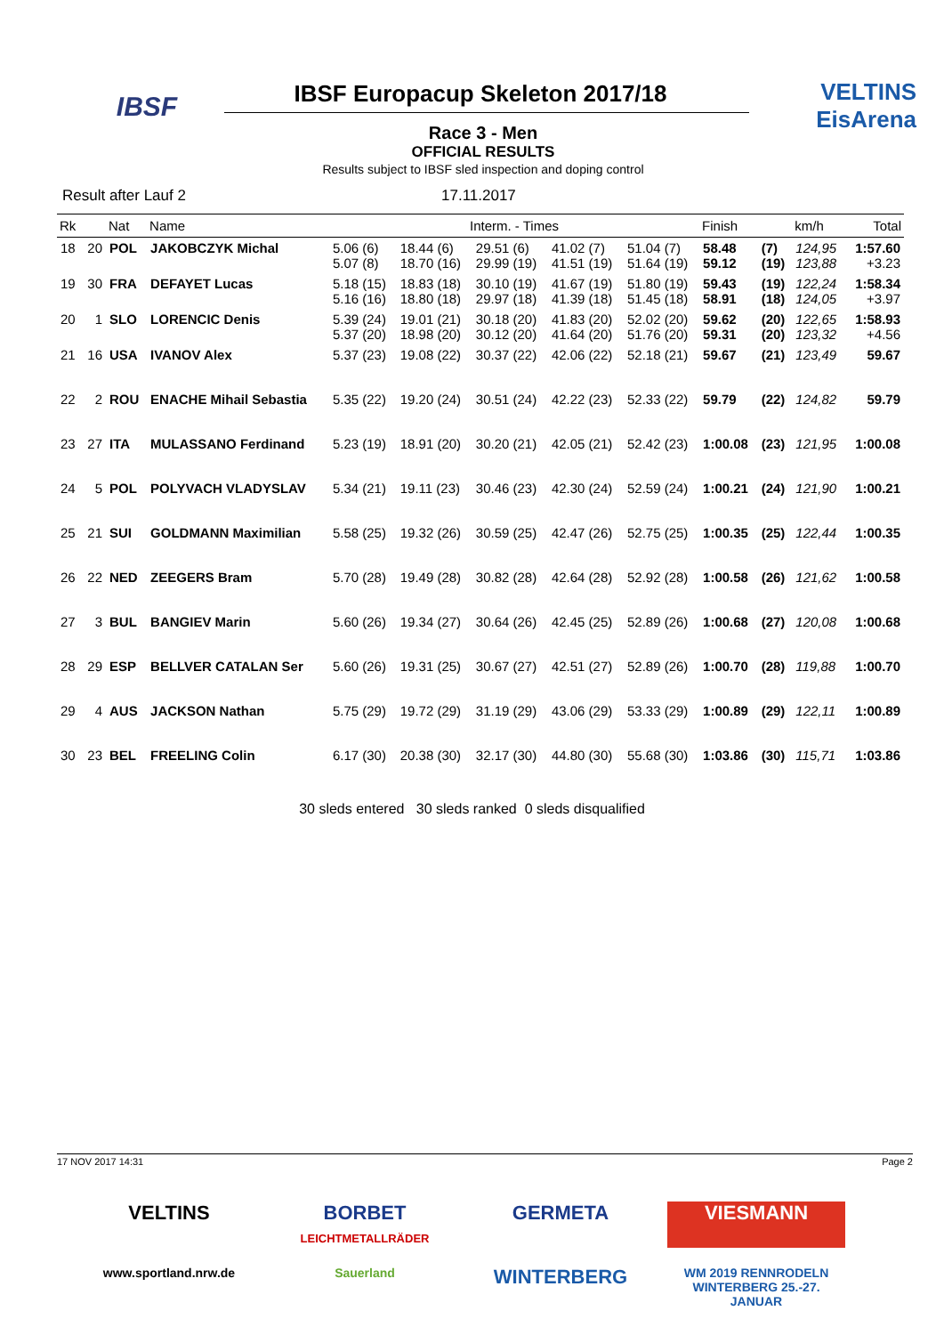IBSF IBSF Europacup Skeleton 2017/18
VELTINS
EisArena
Race 3 - Men
OFFICIAL RESULTS
Results subject to IBSF sled inspection and doping control
Result after Lauf 2 17.11.2017
| Rk | | Nat | Name | Interm. - Times | | | | | Finish | | km/h | Total |
| --- | --- | --- | --- | --- | --- | --- | --- | --- | --- | --- | --- | --- |
| 18 | 20 | POL | JAKOBCZYK Michal | 5.06 (6) 5.07 (8) | 18.44 (6) 18.70 (16) | 29.51 (6) 29.99 (19) | 41.02 (7) 41.51 (19) | 51.04 (7) 51.64 (19) | 58.48 59.12 | (7) (19) | 124,95 123,88 | 1:57.60 +3.23 |
| 19 | 30 | FRA | DEFAYET Lucas | 5.18 (15) 5.16 (16) | 18.83 (18) 18.80 (18) | 30.10 (19) 29.97 (18) | 41.67 (19) 41.39 (18) | 51.80 (19) 51.45 (18) | 59.43 58.91 | (19) (18) | 122,24 124,05 | 1:58.34 +3.97 |
| 20 | 1 | SLO | LORENCIC Denis | 5.39 (24) 5.37 (20) | 19.01 (21) 18.98 (20) | 30.18 (20) 30.12 (20) | 41.83 (20) 41.64 (20) | 52.02 (20) 51.76 (20) | 59.62 59.31 | (20) (20) | 122,65 123,32 | 1:58.93 +4.56 |
| 21 | 16 | USA | IVANOV Alex | 5.37 (23) | 19.08 (22) | 30.37 (22) | 42.06 (22) | 52.18 (21) | 59.67 | (21) | 123,49 | 59.67 |
| 22 | 2 | ROU | ENACHE Mihail Sebastia | 5.35 (22) | 19.20 (24) | 30.51 (24) | 42.22 (23) | 52.33 (22) | 59.79 | (22) | 124,82 | 59.79 |
| 23 | 27 | ITA | MULASSANO Ferdinand | 5.23 (19) | 18.91 (20) | 30.20 (21) | 42.05 (21) | 52.42 (23) | 1:00.08 | (23) | 121,95 | 1:00.08 |
| 24 | 5 | POL | POLYVACH VLADYSLAV | 5.34 (21) | 19.11 (23) | 30.46 (23) | 42.30 (24) | 52.59 (24) | 1:00.21 | (24) | 121,90 | 1:00.21 |
| 25 | 21 | SUI | GOLDMANN Maximilian | 5.58 (25) | 19.32 (26) | 30.59 (25) | 42.47 (26) | 52.75 (25) | 1:00.35 | (25) | 122,44 | 1:00.35 |
| 26 | 22 | NED | ZEEGERS Bram | 5.70 (28) | 19.49 (28) | 30.82 (28) | 42.64 (28) | 52.92 (28) | 1:00.58 | (26) | 121,62 | 1:00.58 |
| 27 | 3 | BUL | BANGIEV Marin | 5.60 (26) | 19.34 (27) | 30.64 (26) | 42.45 (25) | 52.89 (26) | 1:00.68 | (27) | 120,08 | 1:00.68 |
| 28 | 29 | ESP | BELLVER CATALAN Ser | 5.60 (26) | 19.31 (25) | 30.67 (27) | 42.51 (27) | 52.89 (26) | 1:00.70 | (28) | 119,88 | 1:00.70 |
| 29 | 4 | AUS | JACKSON Nathan | 5.75 (29) | 19.72 (29) | 31.19 (29) | 43.06 (29) | 53.33 (29) | 1:00.89 | (29) | 122,11 | 1:00.89 |
| 30 | 23 | BEL | FREELING Colin | 6.17 (30) | 20.38 (30) | 32.17 (30) | 44.80 (30) | 55.68 (30) | 1:03.86 | (30) | 115,71 | 1:03.86 |
30 sleds entered 30 sleds ranked 0 sleds disqualified
17 NOV 2017 14:31 Page 2
VELTINS
BORBET
LEICHTMETALLRÄDER
GERMETA
VIESMANN
www.sportland.nrw.de
Sauerland
WINTERBERG
WM 2019 RENNRODELN WINTERBERG 25.-27. JANUAR